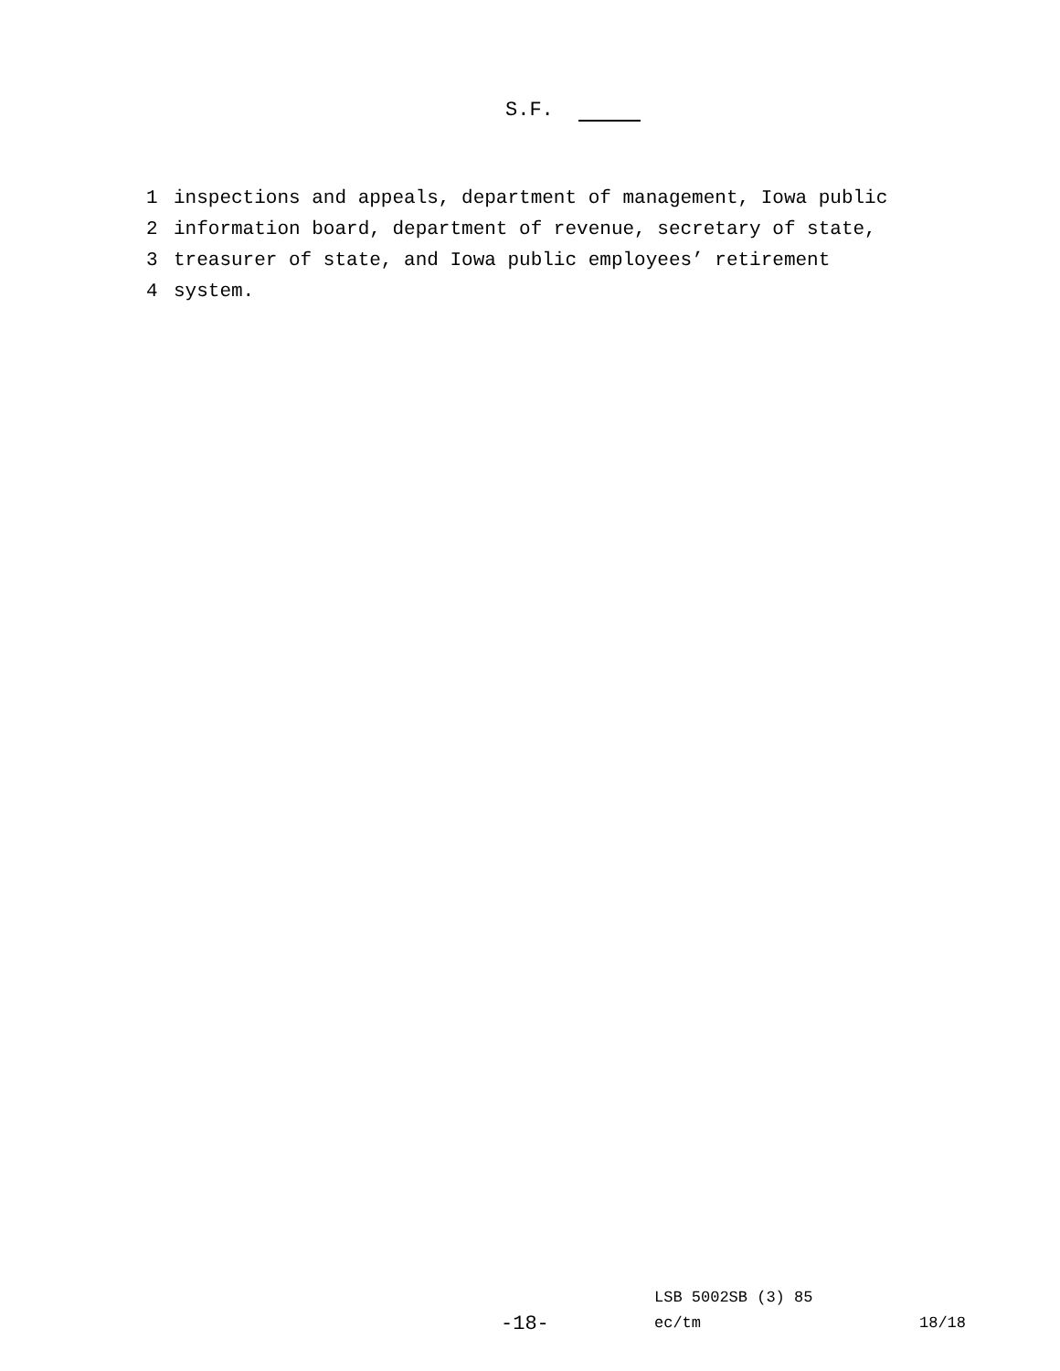S.F.
1 inspections and appeals, department of management, Iowa public
2 information board, department of revenue, secretary of state,
3 treasurer of state, and Iowa public employees’ retirement
4 system.
LSB 5002SB (3) 85
-18- ec/tm 18/18